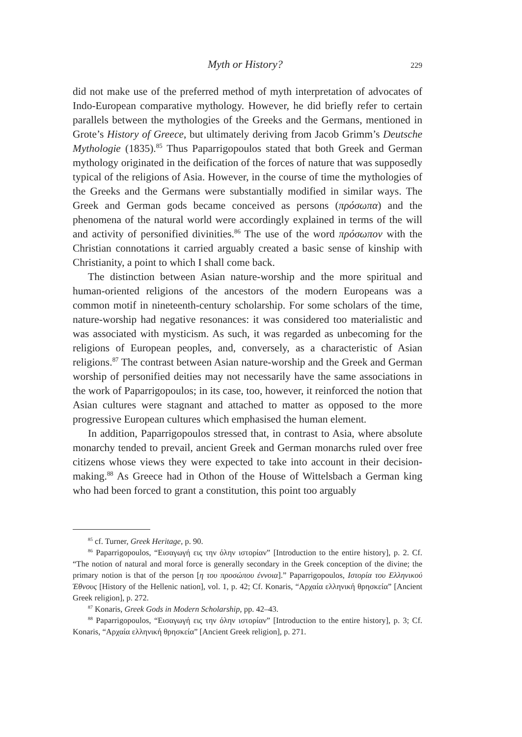Myth or History? 229
did not make use of the preferred method of myth interpretation of advocates of Indo-European comparative mythology. However, he did briefly refer to certain parallels between the mythologies of the Greeks and the Germans, mentioned in Grote’s History of Greece, but ultimately deriving from Jacob Grimm’s Deutsche Mythologie (1835).<sup>85</sup> Thus Paparrigopoulos stated that both Greek and German mythology originated in the deification of the forces of nature that was supposedly typical of the religions of Asia. However, in the course of time the mythologies of the Greeks and the Germans were substantially modified in similar ways. The Greek and German gods became conceived as persons (πρόσωπα) and the phenomena of the natural world were accordingly explained in terms of the will and activity of personified divinities.<sup>86</sup> The use of the word πρόσωπον with the Christian connotations it carried arguably created a basic sense of kinship with Christianity, a point to which I shall come back.
The distinction between Asian nature-worship and the more spiritual and human-oriented religions of the ancestors of the modern Europeans was a common motif in nineteenth-century scholarship. For some scholars of the time, nature-worship had negative resonances: it was considered too materialistic and was associated with mysticism. As such, it was regarded as unbecoming for the religions of European peoples, and, conversely, as a characteristic of Asian religions.<sup>87</sup> The contrast between Asian nature-worship and the Greek and German worship of personified deities may not necessarily have the same associations in the work of Paparrigopoulos; in its case, too, however, it reinforced the notion that Asian cultures were stagnant and attached to matter as opposed to the more progressive European cultures which emphasised the human element.
In addition, Paparrigopoulos stressed that, in contrast to Asia, where absolute monarchy tended to prevail, ancient Greek and German monarchs ruled over free citizens whose views they were expected to take into account in their decision-making.<sup>88</sup> As Greece had in Othon of the House of Wittelsbach a German king who had been forced to grant a constitution, this point too arguably
<sup>85</sup> cf. Turner, Greek Heritage, p. 90.
<sup>86</sup> Paparrigopoulos, “Εισαγωγή εις την όλην ιστορίαν” [Introduction to the entire history], p. 2. Cf. “The notion of natural and moral force is generally secondary in the Greek conception of the divine; the primary notion is that of the person [η του προσώπου έννοια].” Paparrigopoulos, Ιστορία του Ελληνικού Έθνους [History of the Hellenic nation], vol. 1, p. 42; Cf. Konaris, “Αρχαία ελληνική θρησκεία” [Ancient Greek religion], p. 272.
<sup>87</sup> Konaris, Greek Gods in Modern Scholarship, pp. 42–43.
<sup>88</sup> Paparrigopoulos, “Εισαγωγή εις την όλην ιστορίαν” [Introduction to the entire history], p. 3; Cf. Konaris, “Αρχαία ελληνική θρησκεία” [Ancient Greek religion], p. 271.